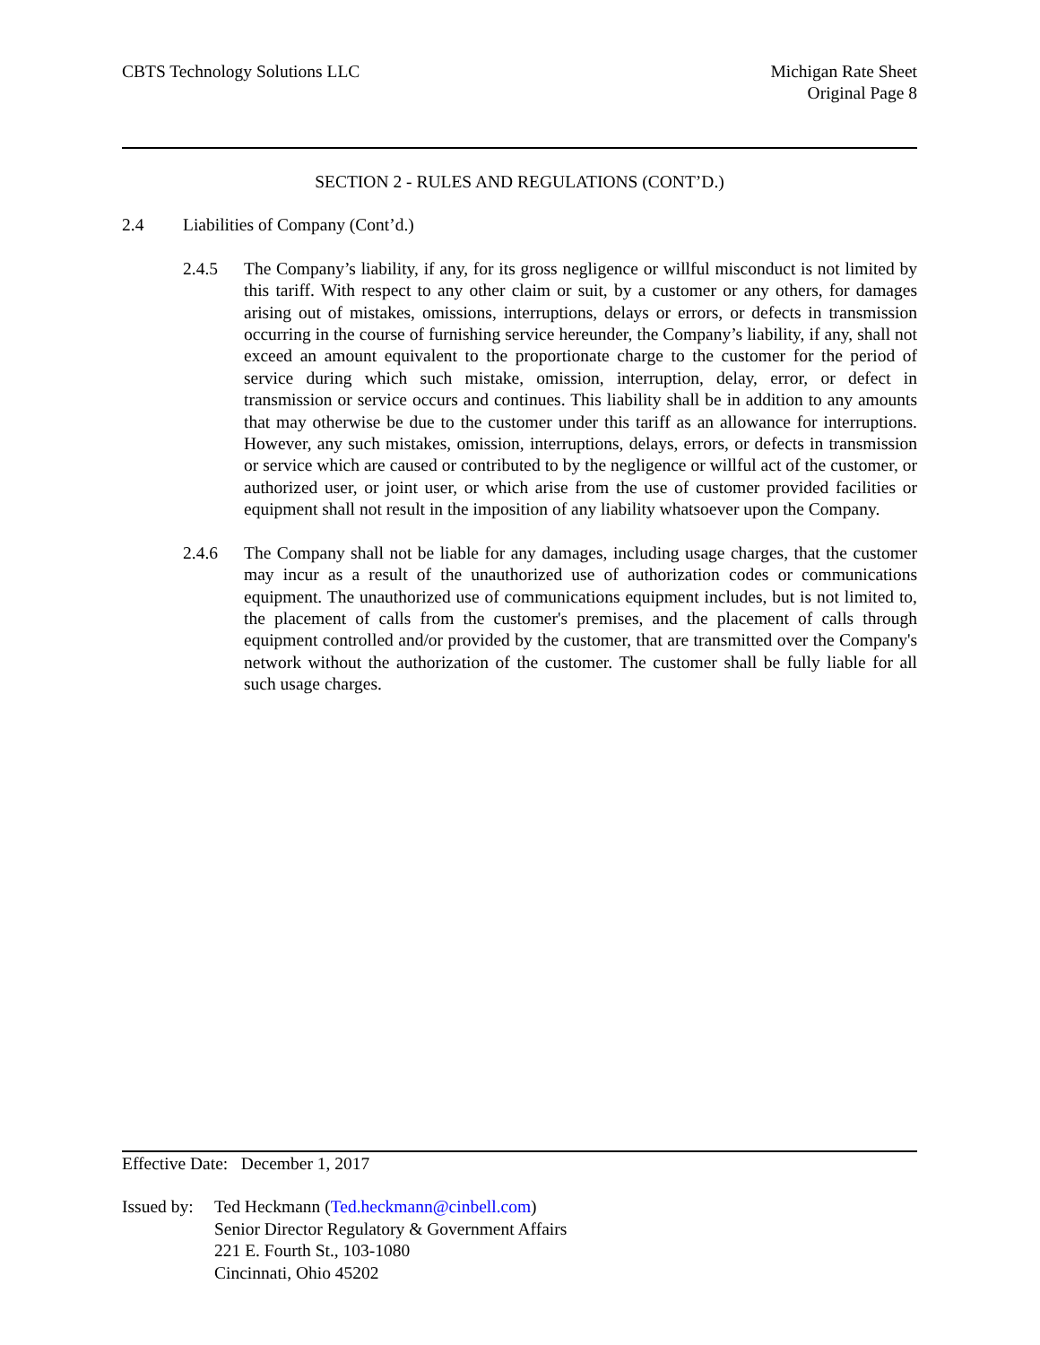CBTS Technology Solutions LLC Michigan Rate Sheet
Original Page 8
SECTION 2 - RULES AND REGULATIONS (CONT’D.)
2.4 Liabilities of Company (Cont’d.)
2.4.5 The Company’s liability, if any, for its gross negligence or willful misconduct is not limited by this tariff. With respect to any other claim or suit, by a customer or any others, for damages arising out of mistakes, omissions, interruptions, delays or errors, or defects in transmission occurring in the course of furnishing service hereunder, the Company’s liability, if any, shall not exceed an amount equivalent to the proportionate charge to the customer for the period of service during which such mistake, omission, interruption, delay, error, or defect in transmission or service occurs and continues. This liability shall be in addition to any amounts that may otherwise be due to the customer under this tariff as an allowance for interruptions. However, any such mistakes, omission, interruptions, delays, errors, or defects in transmission or service which are caused or contributed to by the negligence or willful act of the customer, or authorized user, or joint user, or which arise from the use of customer provided facilities or equipment shall not result in the imposition of any liability whatsoever upon the Company.
2.4.6 The Company shall not be liable for any damages, including usage charges, that the customer may incur as a result of the unauthorized use of authorization codes or communications equipment. The unauthorized use of communications equipment includes, but is not limited to, the placement of calls from the customer's premises, and the placement of calls through equipment controlled and/or provided by the customer, that are transmitted over the Company's network without the authorization of the customer. The customer shall be fully liable for all such usage charges.
Effective Date: December 1, 2017
Issued by:
Ted Heckmann (Ted.heckmann@cinbell.com)
Senior Director Regulatory & Government Affairs
221 E. Fourth St., 103-1080
Cincinnati, Ohio 45202